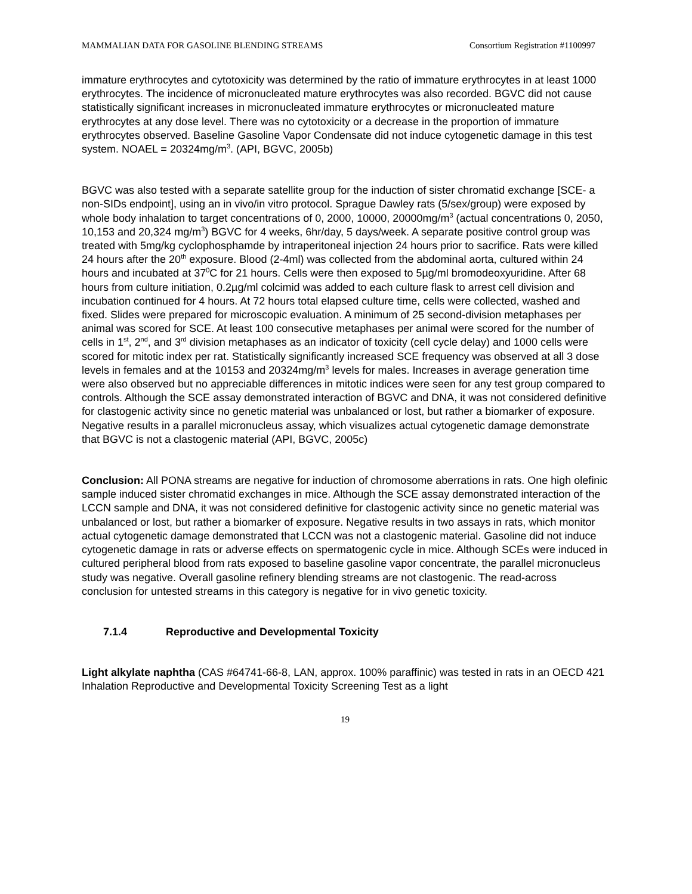MAMMALIAN DATA FOR GASOLINE BLENDING STREAMS Consortium Registration #1100997
immature erythrocytes and cytotoxicity was determined by the ratio of immature erythrocytes in at least 1000 erythrocytes. The incidence of micronucleated mature erythrocytes was also recorded. BGVC did not cause statistically significant increases in micronucleated immature erythrocytes or micronucleated mature erythrocytes at any dose level. There was no cytotoxicity or a decrease in the proportion of immature erythrocytes observed. Baseline Gasoline Vapor Condensate did not induce cytogenetic damage in this test system. NOAEL = 20324mg/m<sup>3</sup>. (API, BGVC, 2005b)
BGVC was also tested with a separate satellite group for the induction of sister chromatid exchange [SCE- a non-SIDs endpoint], using an in vivo/in vitro protocol. Sprague Dawley rats (5/sex/group) were exposed by whole body inhalation to target concentrations of 0, 2000, 10000, 20000mg/m<sup>3</sup> (actual concentrations 0, 2050, 10,153 and 20,324 mg/m<sup>3</sup>) BGVC for 4 weeks, 6hr/day, 5 days/week. A separate positive control group was treated with 5mg/kg cyclophosphamde by intraperitoneal injection 24 hours prior to sacrifice. Rats were killed 24 hours after the 20<sup>th</sup> exposure. Blood (2-4ml) was collected from the abdominal aorta, cultured within 24 hours and incubated at 37<sup>0</sup>C for 21 hours. Cells were then exposed to 5µg/ml bromodeoxyuridine. After 68 hours from culture initiation, 0.2µg/ml colcimid was added to each culture flask to arrest cell division and incubation continued for 4 hours. At 72 hours total elapsed culture time, cells were collected, washed and fixed. Slides were prepared for microscopic evaluation. A minimum of 25 second-division metaphases per animal was scored for SCE. At least 100 consecutive metaphases per animal were scored for the number of cells in 1<sup>st</sup>, 2<sup>nd</sup>, and 3<sup>rd</sup> division metaphases as an indicator of toxicity (cell cycle delay) and 1000 cells were scored for mitotic index per rat. Statistically significantly increased SCE frequency was observed at all 3 dose levels in females and at the 10153 and 20324mg/m<sup>3</sup> levels for males. Increases in average generation time were also observed but no appreciable differences in mitotic indices were seen for any test group compared to controls. Although the SCE assay demonstrated interaction of BGVC and DNA, it was not considered definitive for clastogenic activity since no genetic material was unbalanced or lost, but rather a biomarker of exposure. Negative results in a parallel micronucleus assay, which visualizes actual cytogenetic damage demonstrate that BGVC is not a clastogenic material (API, BGVC, 2005c)
Conclusion: All PONA streams are negative for induction of chromosome aberrations in rats. One high olefinic sample induced sister chromatid exchanges in mice. Although the SCE assay demonstrated interaction of the LCCN sample and DNA, it was not considered definitive for clastogenic activity since no genetic material was unbalanced or lost, but rather a biomarker of exposure. Negative results in two assays in rats, which monitor actual cytogenetic damage demonstrated that LCCN was not a clastogenic material. Gasoline did not induce cytogenetic damage in rats or adverse effects on spermatogenic cycle in mice. Although SCEs were induced in cultured peripheral blood from rats exposed to baseline gasoline vapor concentrate, the parallel micronucleus study was negative. Overall gasoline refinery blending streams are not clastogenic. The read-across conclusion for untested streams in this category is negative for in vivo genetic toxicity.
7.1.4 Reproductive and Developmental Toxicity
Light alkylate naphtha (CAS #64741-66-8, LAN, approx. 100% paraffinic) was tested in rats in an OECD 421 Inhalation Reproductive and Developmental Toxicity Screening Test as a light
19